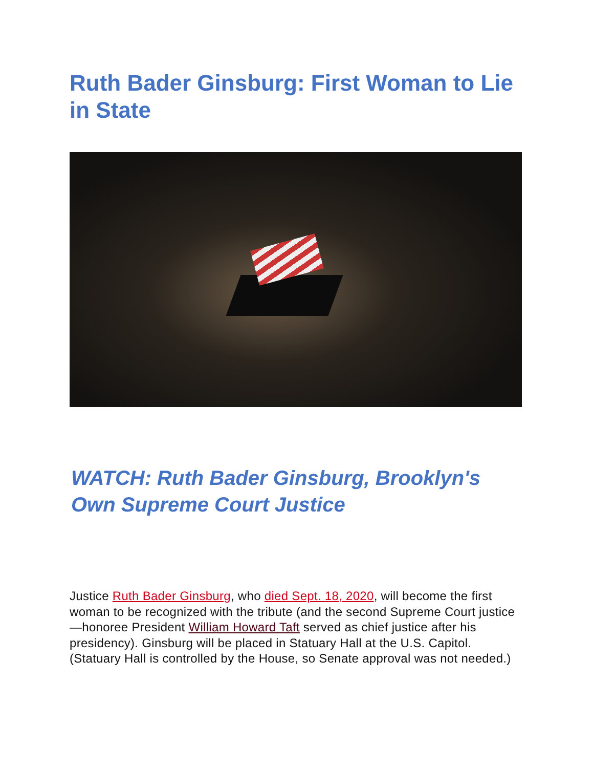Ruth Bader Ginsburg: First Woman to Lie in State
WATCH: Ruth Bader Ginsburg, Brooklyn's Own Supreme Court Justice
Justice Ruth Bader Ginsburg, who died Sept. 18, 2020, will become the first woman to be recognized with the tribute (and the second Supreme Court justice—honoree President William Howard Taft served as chief justice after his presidency). Ginsburg will be placed in Statuary Hall at the U.S. Capitol. (Statuary Hall is controlled by the House, so Senate approval was not needed.)